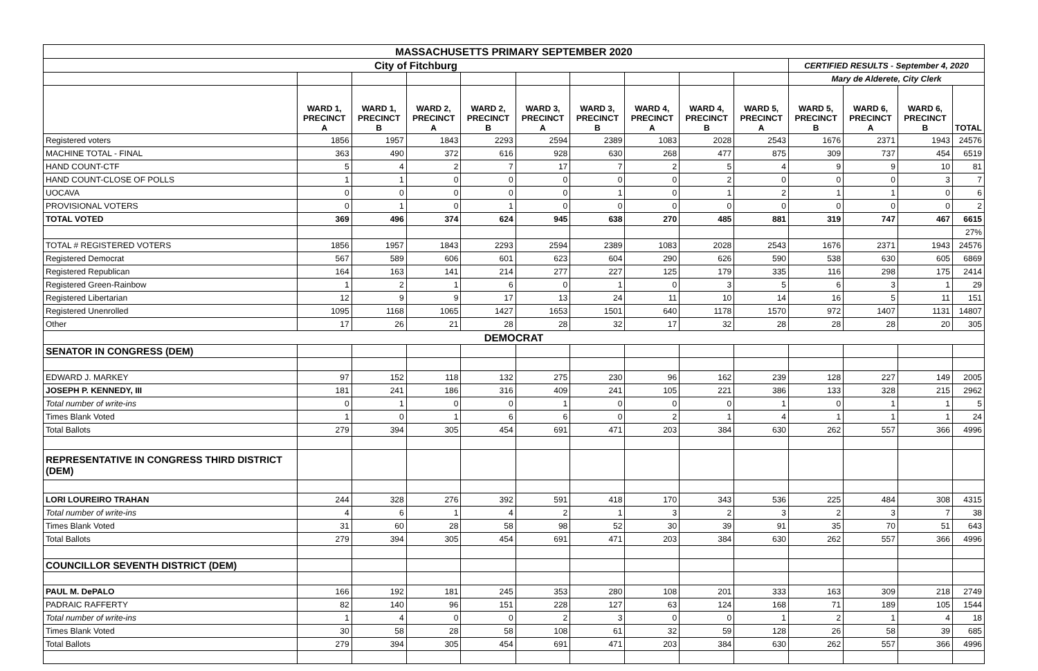| MASSACHUSETTS PRIMARY SEPTEMBER 2020 | | | | | | | | | | | | | |
| City of Fitchburg | | | | | | | | | | CERTIFIED RESULTS - September 4, 2020 | | | |
| | | | | | | | | | | Mary de Alderete, City Clerk | | | |
| | WARD 1, PRECINCT A | WARD 1, PRECINCT B | WARD 2, PRECINCT A | WARD 2, PRECINCT B | WARD 3, PRECINCT A | WARD 3, PRECINCT B | WARD 4, PRECINCT A | WARD 4, PRECINCT B | WARD 5, PRECINCT A | WARD 5, PRECINCT B | WARD 6, PRECINCT A | WARD 6, PRECINCT B | TOTAL |
| Registered voters | 1856 | 1957 | 1843 | 2293 | 2594 | 2389 | 1083 | 2028 | 2543 | 1676 | 2371 | 1943 | 24576 |
| MACHINE TOTAL - FINAL | 363 | 490 | 372 | 616 | 928 | 630 | 268 | 477 | 875 | 309 | 737 | 454 | 6519 |
| HAND COUNT-CTF | 5 | 4 | 2 | 7 | 17 | 7 | 2 | 5 | 4 | 9 | 9 | 10 | 81 |
| HAND COUNT-CLOSE OF POLLS | 1 | 1 | 0 | 0 | 0 | 0 | 0 | 2 | 0 | 0 | 0 | 3 | 7 |
| UOCAVA | 0 | 0 | 0 | 0 | 0 | 1 | 0 | 1 | 2 | 1 | 1 | 0 | 6 |
| PROVISIONAL VOTERS | 0 | 1 | 0 | 1 | 0 | 0 | 0 | 0 | 0 | 0 | 0 | 0 | 2 |
| TOTAL VOTED | 369 | 496 | 374 | 624 | 945 | 638 | 270 | 485 | 881 | 319 | 747 | 467 | 6615 |
| | | | | | | | | | | | | | 27% |
| TOTAL # REGISTERED VOTERS | 1856 | 1957 | 1843 | 2293 | 2594 | 2389 | 1083 | 2028 | 2543 | 1676 | 2371 | 1943 | 24576 |
| Registered Democrat | 567 | 589 | 606 | 601 | 623 | 604 | 290 | 626 | 590 | 538 | 630 | 605 | 6869 |
| Registered Republican | 164 | 163 | 141 | 214 | 277 | 227 | 125 | 179 | 335 | 116 | 298 | 175 | 2414 |
| Registered Green-Rainbow | 1 | 2 | 1 | 6 | 0 | 1 | 0 | 3 | 5 | 6 | 3 | 1 | 29 |
| Registered Libertarian | 12 | 9 | 9 | 17 | 13 | 24 | 11 | 10 | 14 | 16 | 5 | 11 | 151 |
| Registered Unenrolled | 1095 | 1168 | 1065 | 1427 | 1653 | 1501 | 640 | 1178 | 1570 | 972 | 1407 | 1131 | 14807 |
| Other | 17 | 26 | 21 | 28 | 28 | 32 | 17 | 32 | 28 | 28 | 28 | 20 | 305 |
| DEMOCRAT | | | | | | | | | | | | | |
| SENATOR IN CONGRESS (DEM) | | | | | | | | | | | | | |
| EDWARD J. MARKEY | 97 | 152 | 118 | 132 | 275 | 230 | 96 | 162 | 239 | 128 | 227 | 149 | 2005 |
| JOSEPH P. KENNEDY, III | 181 | 241 | 186 | 316 | 409 | 241 | 105 | 221 | 386 | 133 | 328 | 215 | 2962 |
| Total number of write-ins | 0 | 1 | 0 | 0 | 1 | 0 | 0 | 0 | 1 | 0 | 1 | 1 | 5 |
| Times Blank Voted | 1 | 0 | 1 | 6 | 6 | 0 | 2 | 1 | 4 | 1 | 1 | 1 | 24 |
| Total Ballots | 279 | 394 | 305 | 454 | 691 | 471 | 203 | 384 | 630 | 262 | 557 | 366 | 4996 |
| REPRESENTATIVE IN CONGRESS THIRD DISTRICT (DEM) | | | | | | | | | | | | | |
| LORI LOUREIRO TRAHAN | 244 | 328 | 276 | 392 | 591 | 418 | 170 | 343 | 536 | 225 | 484 | 308 | 4315 |
| Total number of write-ins | 4 | 6 | 1 | 4 | 2 | 1 | 3 | 2 | 3 | 2 | 3 | 7 | 38 |
| Times Blank Voted | 31 | 60 | 28 | 58 | 98 | 52 | 30 | 39 | 91 | 35 | 70 | 51 | 643 |
| Total Ballots | 279 | 394 | 305 | 454 | 691 | 471 | 203 | 384 | 630 | 262 | 557 | 366 | 4996 |
| COUNCILLOR SEVENTH DISTRICT (DEM) | | | | | | | | | | | | | |
| PAUL M. DePALO | 166 | 192 | 181 | 245 | 353 | 280 | 108 | 201 | 333 | 163 | 309 | 218 | 2749 |
| PADRAIC RAFFERTY | 82 | 140 | 96 | 151 | 228 | 127 | 63 | 124 | 168 | 71 | 189 | 105 | 1544 |
| Total number of write-ins | 1 | 4 | 0 | 0 | 2 | 3 | 0 | 0 | 1 | 2 | 1 | 4 | 18 |
| Times Blank Voted | 30 | 58 | 28 | 58 | 108 | 61 | 32 | 59 | 128 | 26 | 58 | 39 | 685 |
| Total Ballots | 279 | 394 | 305 | 454 | 691 | 471 | 203 | 384 | 630 | 262 | 557 | 366 | 4996 |